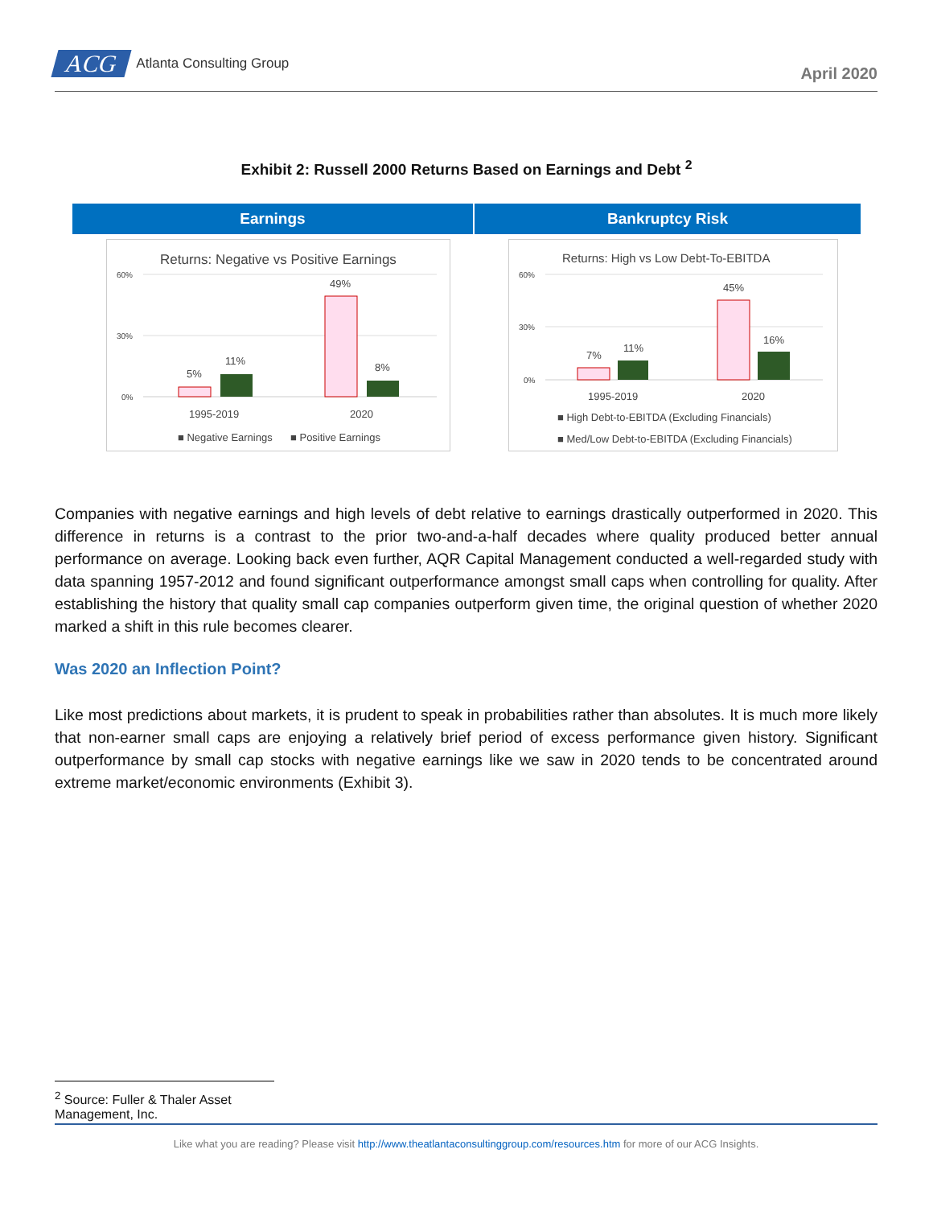ACG
Atlanta Consulting Group
April 2020
Exhibit 2: Russell 2000 Returns Based on Earnings and Debt <sup>2</sup>
Earnings
Returns: Negative vs Positive Earnings
60%
30%
0%
5%
11%
49%
8%
1995-2019
2020
■ Negative Earnings
■ Positive Earnings
Bankruptcy Risk
Returns: High vs Low Debt-To-EBITDA
60%
30%
0%
7%
11%
45%
16%
1995-2019
2020
■ High Debt-to-EBITDA (Excluding Financials)
■ Med/Low Debt-to-EBITDA (Excluding Financials)
Companies with negative earnings and high levels of debt relative to earnings drastically outperformed in 2020. This difference in returns is a contrast to the prior two-and-a-half decades where quality produced better annual performance on average. Looking back even further, AQR Capital Management conducted a well-regarded study with data spanning 1957-2012 and found significant outperformance amongst small caps when controlling for quality. After establishing the history that quality small cap companies outperform given time, the original question of whether 2020 marked a shift in this rule becomes clearer.
Was 2020 an Inflection Point?
Like most predictions about markets, it is prudent to speak in probabilities rather than absolutes. It is much more likely that non-earner small caps are enjoying a relatively brief period of excess performance given history. Significant outperformance by small cap stocks with negative earnings like we saw in 2020 tends to be concentrated around extreme market/economic environments (Exhibit 3).
<sup>2</sup> Source: Fuller & Thaler Asset Management, Inc.
Like what you are reading? Please visit http://www.theatlantaconsultinggroup.com/resources.htm for more of our ACG Insights.